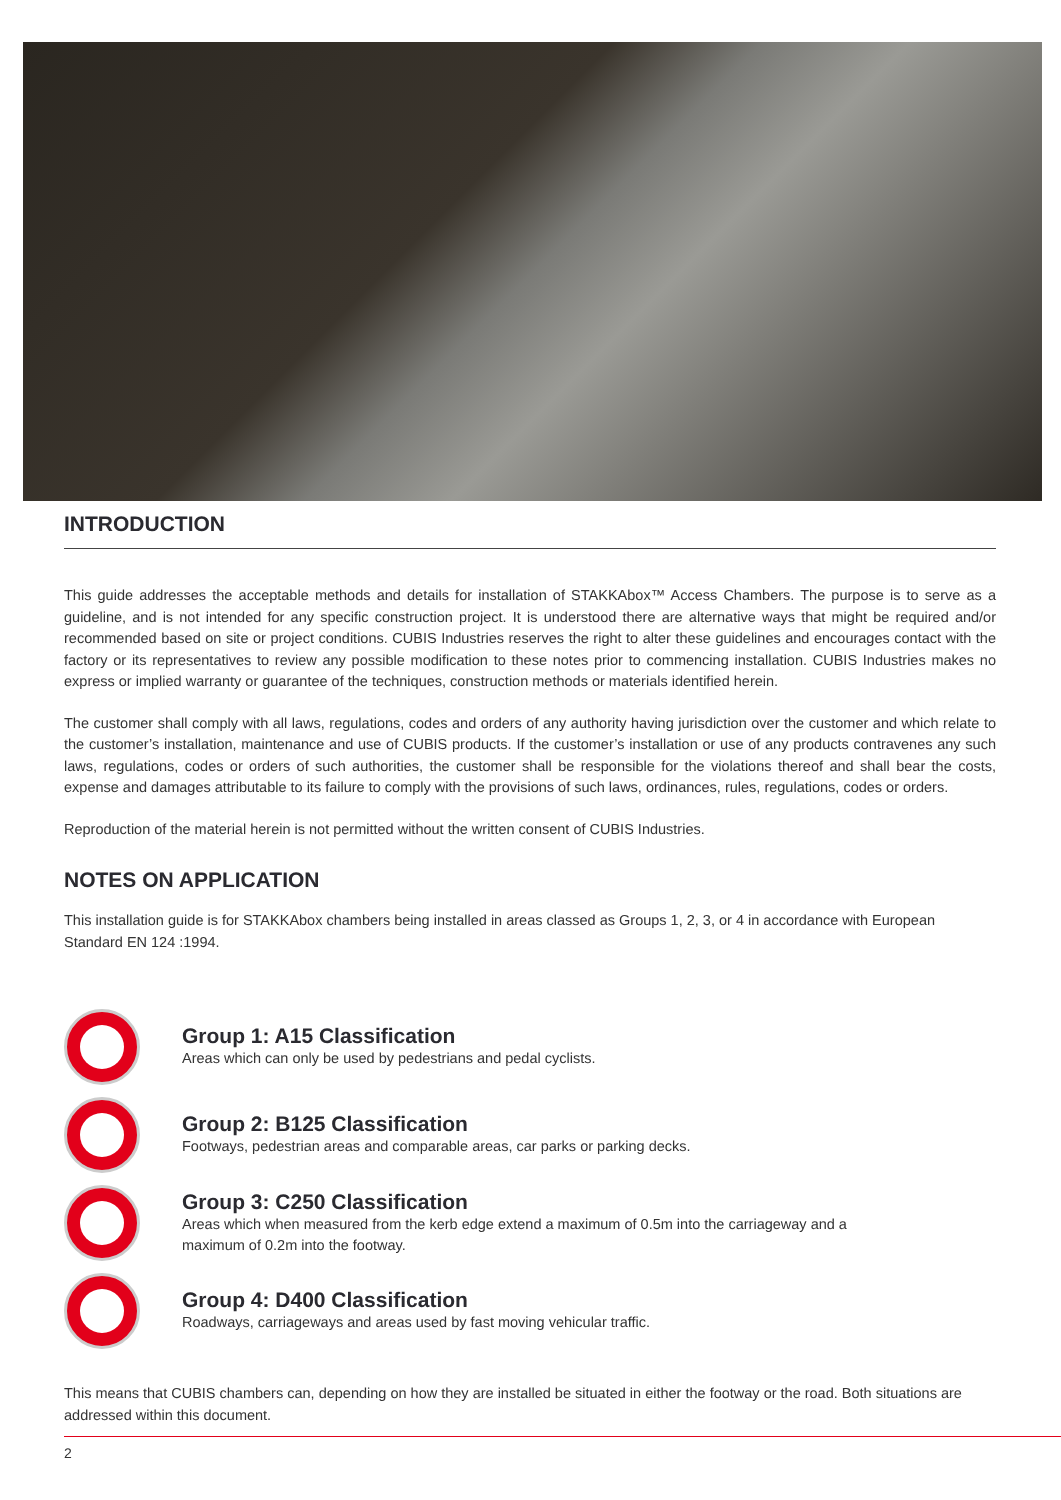INTRODUCTION
This guide addresses the acceptable methods and details for installation of STAKKAbox™ Access Chambers. The purpose is to serve as a guideline, and is not intended for any specific construction project. It is understood there are alternative ways that might be required and/or recommended based on site or project conditions. CUBIS Industries reserves the right to alter these guidelines and encourages contact with the factory or its representatives to review any possible modification to these notes prior to commencing installation. CUBIS Industries makes no express or implied warranty or guarantee of the techniques, construction methods or materials identified herein.
The customer shall comply with all laws, regulations, codes and orders of any authority having jurisdiction over the customer and which relate to the customer’s installation, maintenance and use of CUBIS products. If the customer’s installation or use of any products contravenes any such laws, regulations, codes or orders of such authorities, the customer shall be responsible for the violations thereof and shall bear the costs, expense and damages attributable to its failure to comply with the provisions of such laws, ordinances, rules, regulations, codes or orders.
Reproduction of the material herein is not permitted without the written consent of CUBIS Industries.
NOTES ON APPLICATION
This installation guide is for STAKKAbox chambers being installed in areas classed as Groups 1, 2, 3, or 4 in accordance with European Standard EN 124 :1994.
Group 1: A15 Classification
Areas which can only be used by pedestrians and pedal cyclists.
Group 2: B125 Classification
Footways, pedestrian areas and comparable areas, car parks or parking decks.
Group 3: C250 Classification
Areas which when measured from the kerb edge extend a maximum of 0.5m into the carriageway and a
maximum of 0.2m into the footway.
Group 4: D400 Classification
Roadways, carriageways and areas used by fast moving vehicular traffic.
This means that CUBIS chambers can, depending on how they are installed be situated in either the footway or the road. Both situations are addressed within this document.
2